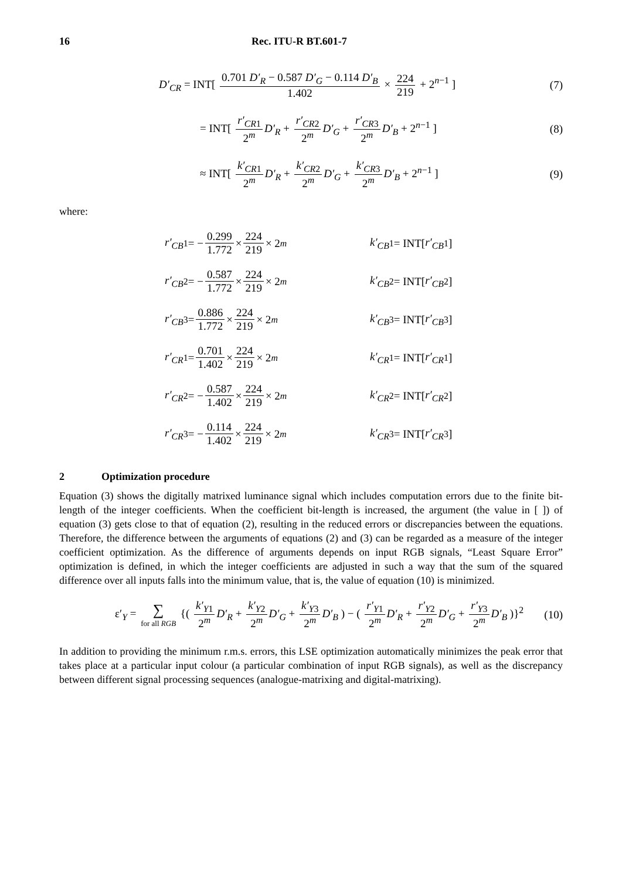16 Rec. ITU-R BT.601-7
D′<sub>CR</sub> = INT[ 0.701 D′<sub>R</sub> − 0.587 D′<sub>G</sub> − 0.114 D′<sub>B</sub> 1.402 × 224 219 + 2<sup>n−1</sup> ]
(7)
= INT[ r′<sub>CR</sub><sub>1</sub> 2<sup>m</sup> D′<sub>R</sub> + r′<sub>CR</sub><sub>2</sub> 2<sup>m</sup> D′<sub>G</sub> + r′<sub>CR</sub><sub>3</sub> 2<sup>m</sup> D′<sub>B</sub> + 2<sup>n−1</sup> ]
(8)
≈ INT[ k′<sub>CR</sub><sub>1</sub> 2<sup>m</sup> D′<sub>R</sub> + k′<sub>CR</sub><sub>2</sub> 2<sup>m</sup> D′<sub>G</sub> + k′<sub>CR</sub><sub>3</sub> 2<sup>m</sup> D′<sub>B</sub> + 2<sup>n−1</sup> ]
(9)
where:
r′<sub>CB</sub><sub>1</sub> = − 0.299 1.772 × 224 219 × 2<sup>m</sup>
k′<sub>CB</sub><sub>1</sub> = INT[r′<sub>CB</sub><sub>1</sub>]
r′<sub>CB</sub><sub>2</sub> = − 0.587 1.772 × 224 219 × 2<sup>m</sup>
k′<sub>CB</sub><sub>2</sub> = INT[r′<sub>CB</sub><sub>2</sub>]
r′<sub>CB</sub><sub>3</sub> = 0.886 1.772 × 224 219 × 2<sup>m</sup>
k′<sub>CB</sub><sub>3</sub> = INT[r′<sub>CB</sub><sub>3</sub>]
r′<sub>CR</sub><sub>1</sub> = 0.701 1.402 × 224 219 × 2<sup>m</sup>
k′<sub>CR</sub><sub>1</sub> = INT[r′<sub>CR</sub><sub>1</sub>]
r′<sub>CR</sub><sub>2</sub> = − 0.587 1.402 × 224 219 × 2<sup>m</sup>
k′<sub>CR</sub><sub>2</sub> = INT[r′<sub>CR</sub><sub>2</sub>]
r′<sub>CR</sub><sub>3</sub> = − 0.114 1.402 × 224 219 × 2<sup>m</sup>
k′<sub>CR</sub><sub>3</sub> = INT[r′<sub>CR</sub><sub>3</sub>]
2 Optimization procedure
Equation (3) shows the digitally matrixed luminance signal which includes computation errors due to the finite bit-length of the integer coefficients. When the coefficient bit-length is increased, the argument (the value in [ ]) of equation (3) gets close to that of equation (2), resulting in the reduced errors or discrepancies between the equations. Therefore, the difference between the arguments of equations (2) and (3) can be regarded as a measure of the integer coefficient optimization. As the difference of arguments depends on input RGB signals, “Least Square Error” optimization is defined, in which the integer coefficients are adjusted in such a way that the sum of the squared difference over all inputs falls into the minimum value, that is, the value of equation (10) is minimized.
ε′<sub>Y</sub> = ∑ for all RGB {( k′<sub>Y</sub><sub>1</sub> 2<sup>m</sup> D′<sub>R</sub> + k′<sub>Y</sub><sub>2</sub> 2<sup>m</sup> D′<sub>G</sub> + k′<sub>Y</sub><sub>3</sub> 2<sup>m</sup> D′<sub>B</sub> ) − ( r′<sub>Y</sub><sub>1</sub> 2<sup>m</sup> D′<sub>R</sub> + r′<sub>Y</sub><sub>2</sub> 2<sup>m</sup> D′<sub>G</sub> + r′<sub>Y</sub><sub>3</sub> 2<sup>m</sup> D′<sub>B</sub> )}<sup>2</sup>
(10)
In addition to providing the minimum r.m.s. errors, this LSE optimization automatically minimizes the peak error that takes place at a particular input colour (a particular combination of input RGB signals), as well as the discrepancy between different signal processing sequences (analogue-matrixing and digital-matrixing).